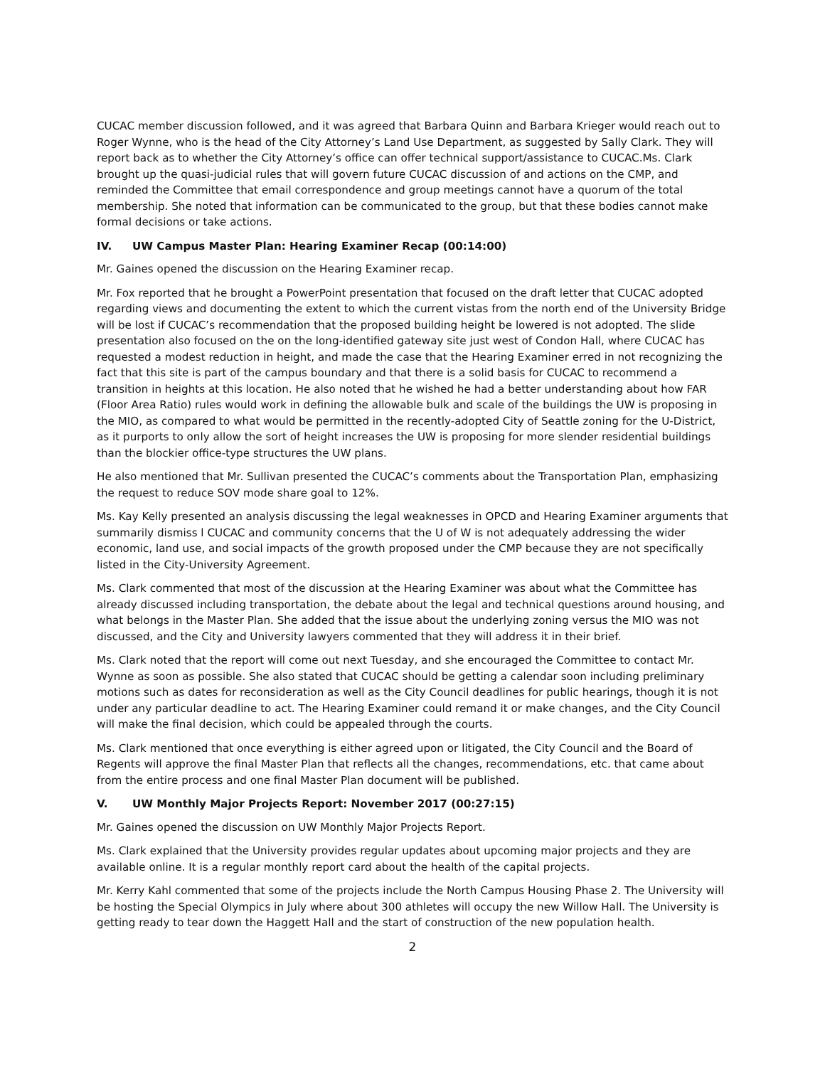CUCAC member discussion followed, and it was agreed that Barbara Quinn and Barbara Krieger would reach out to Roger Wynne, who is the head of the City Attorney’s Land Use Department, as suggested by Sally Clark. They will report back as to whether the City Attorney’s office can offer technical support/assistance to CUCAC.Ms. Clark brought up the quasi-judicial rules that will govern future CUCAC discussion of and actions on the CMP, and reminded the Committee that email correspondence and group meetings cannot have a quorum of the total membership. She noted that information can be communicated to the group, but that these bodies cannot make formal decisions or take actions.
IV. UW Campus Master Plan: Hearing Examiner Recap (00:14:00)
Mr. Gaines opened the discussion on the Hearing Examiner recap.
Mr. Fox reported that he brought a PowerPoint presentation that focused on the draft letter that CUCAC adopted regarding views and documenting the extent to which the current vistas from the north end of the University Bridge will be lost if CUCAC’s recommendation that the proposed building height be lowered is not adopted. The slide presentation also focused on the on the long-identified gateway site just west of Condon Hall, where CUCAC has requested a modest reduction in height, and made the case that the Hearing Examiner erred in not recognizing the fact that this site is part of the campus boundary and that there is a solid basis for CUCAC to recommend a transition in heights at this location. He also noted that he wished he had a better understanding about how FAR (Floor Area Ratio) rules would work in defining the allowable bulk and scale of the buildings the UW is proposing in the MIO, as compared to what would be permitted in the recently-adopted City of Seattle zoning for the U-District, as it purports to only allow the sort of height increases the UW is proposing for more slender residential buildings than the blockier office-type structures the UW plans.
He also mentioned that Mr. Sullivan presented the CUCAC’s comments about the Transportation Plan, emphasizing the request to reduce SOV mode share goal to 12%.
Ms. Kay Kelly presented an analysis discussing the legal weaknesses in OPCD and Hearing Examiner arguments that summarily dismiss l CUCAC and community concerns that the U of W is not adequately addressing the wider economic, land use, and social impacts of the growth proposed under the CMP because they are not specifically listed in the City-University Agreement.
Ms. Clark commented that most of the discussion at the Hearing Examiner was about what the Committee has already discussed including transportation, the debate about the legal and technical questions around housing, and what belongs in the Master Plan. She added that the issue about the underlying zoning versus the MIO was not discussed, and the City and University lawyers commented that they will address it in their brief.
Ms. Clark noted that the report will come out next Tuesday, and she encouraged the Committee to contact Mr. Wynne as soon as possible. She also stated that CUCAC should be getting a calendar soon including preliminary motions such as dates for reconsideration as well as the City Council deadlines for public hearings, though it is not under any particular deadline to act. The Hearing Examiner could remand it or make changes, and the City Council will make the final decision, which could be appealed through the courts.
Ms. Clark mentioned that once everything is either agreed upon or litigated, the City Council and the Board of Regents will approve the final Master Plan that reflects all the changes, recommendations, etc. that came about from the entire process and one final Master Plan document will be published.
V. UW Monthly Major Projects Report: November 2017 (00:27:15)
Mr. Gaines opened the discussion on UW Monthly Major Projects Report.
Ms. Clark explained that the University provides regular updates about upcoming major projects and they are available online. It is a regular monthly report card about the health of the capital projects.
Mr. Kerry Kahl commented that some of the projects include the North Campus Housing Phase 2. The University will be hosting the Special Olympics in July where about 300 athletes will occupy the new Willow Hall. The University is getting ready to tear down the Haggett Hall and the start of construction of the new population health.
2